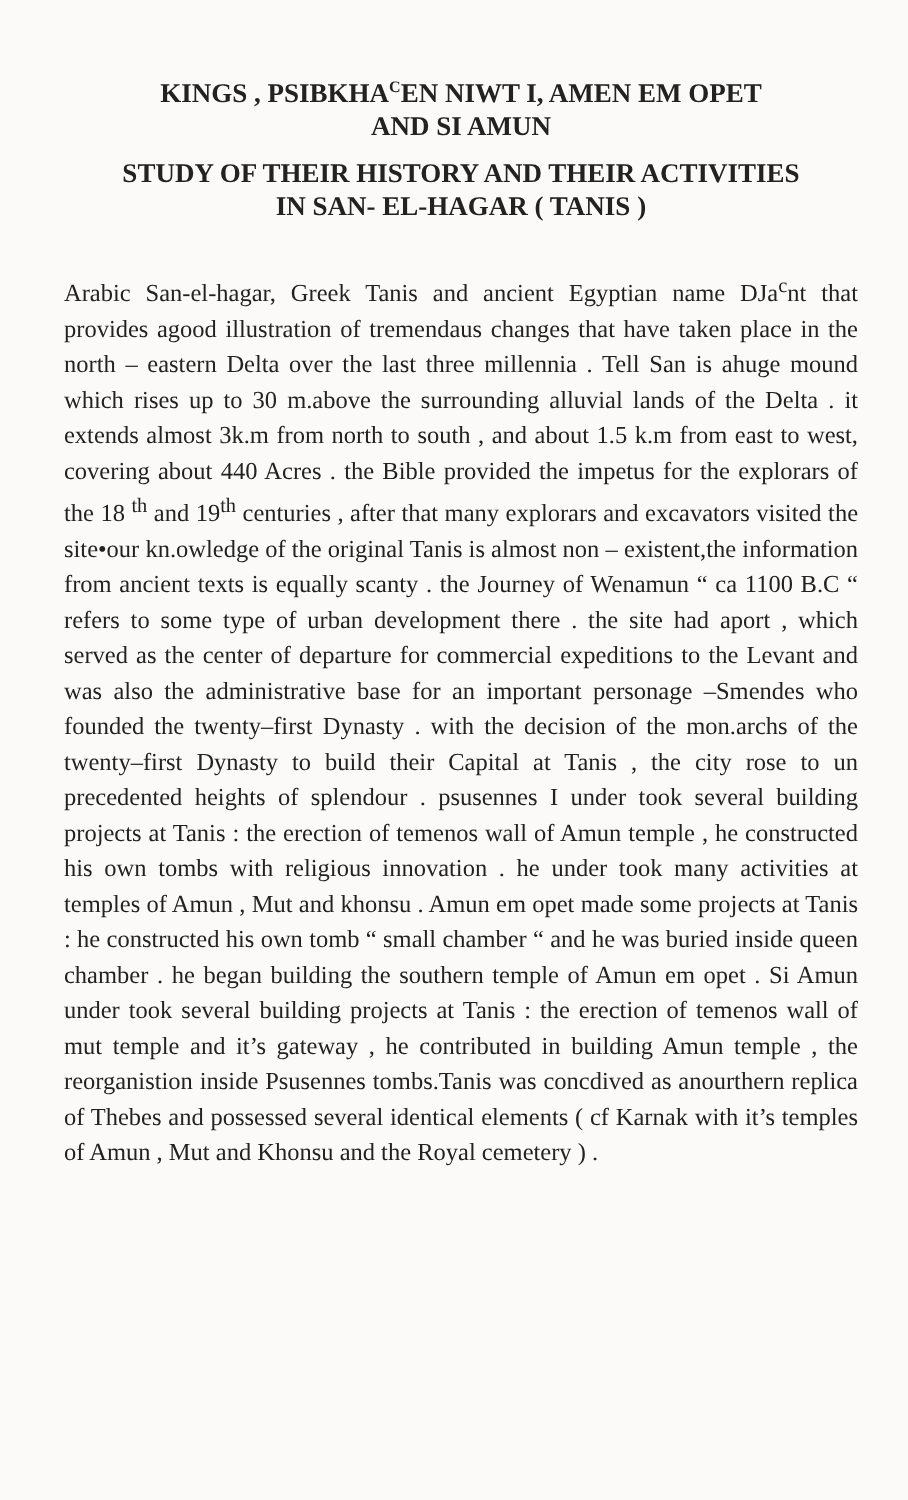KINGS , PSIBKHA<sup>C</sup>EN NIWT I, AMEN EM OPET
AND SI AMUN
STUDY OF THEIR HISTORY AND THEIR ACTIVITIES
IN SAN- EL-HAGAR ( TANIS )
Arabic San-el-hagar, Greek Tanis and ancient Egyptian name DJa<sup>c</sup>nt that provides agood illustration of tremendaus changes that have taken place in the north – eastern Delta over the last three millennia . Tell San is ahuge mound which rises up to 30 m.above the surrounding alluvial lands of the Delta . it extends almost 3k.m from north to south , and about 1.5 k.m from east to west, covering about 440 Acres . the Bible provided the impetus for the explorars of the 18 <sup>th</sup> and 19<sup>th</sup> centuries , after that many explorars and excavators visited the site•our kn.owledge of the original Tanis is almost non – existent,the information from ancient texts is equally scanty . the Journey of Wenamun “ ca 1100 B.C “ refers to some type of urban development there . the site had aport , which served as the center of departure for commercial expeditions to the Levant and was also the administrative base for an important personage –Smendes who founded the twenty–first Dynasty . with the decision of the mon.archs of the twenty–first Dynasty to build their Capital at Tanis , the city rose to un precedented heights of splendour . psusennes I under took several building projects at Tanis : the erection of temenos wall of Amun temple , he constructed his own tombs with religious innovation . he under took many activities at temples of Amun , Mut and khonsu . Amun em opet made some projects at Tanis : he constructed his own tomb “ small chamber “ and he was buried inside queen chamber . he began building the southern temple of Amun em opet . Si Amun under took several building projects at Tanis : the erection of temenos wall of mut temple and it’s gateway , he contributed in building Amun temple , the reorganistion inside Psusennes tombs.Tanis was concdived as anourthern replica of Thebes and possessed several identical elements ( cf Karnak with it’s temples of Amun , Mut and Khonsu and the Royal cemetery ) .